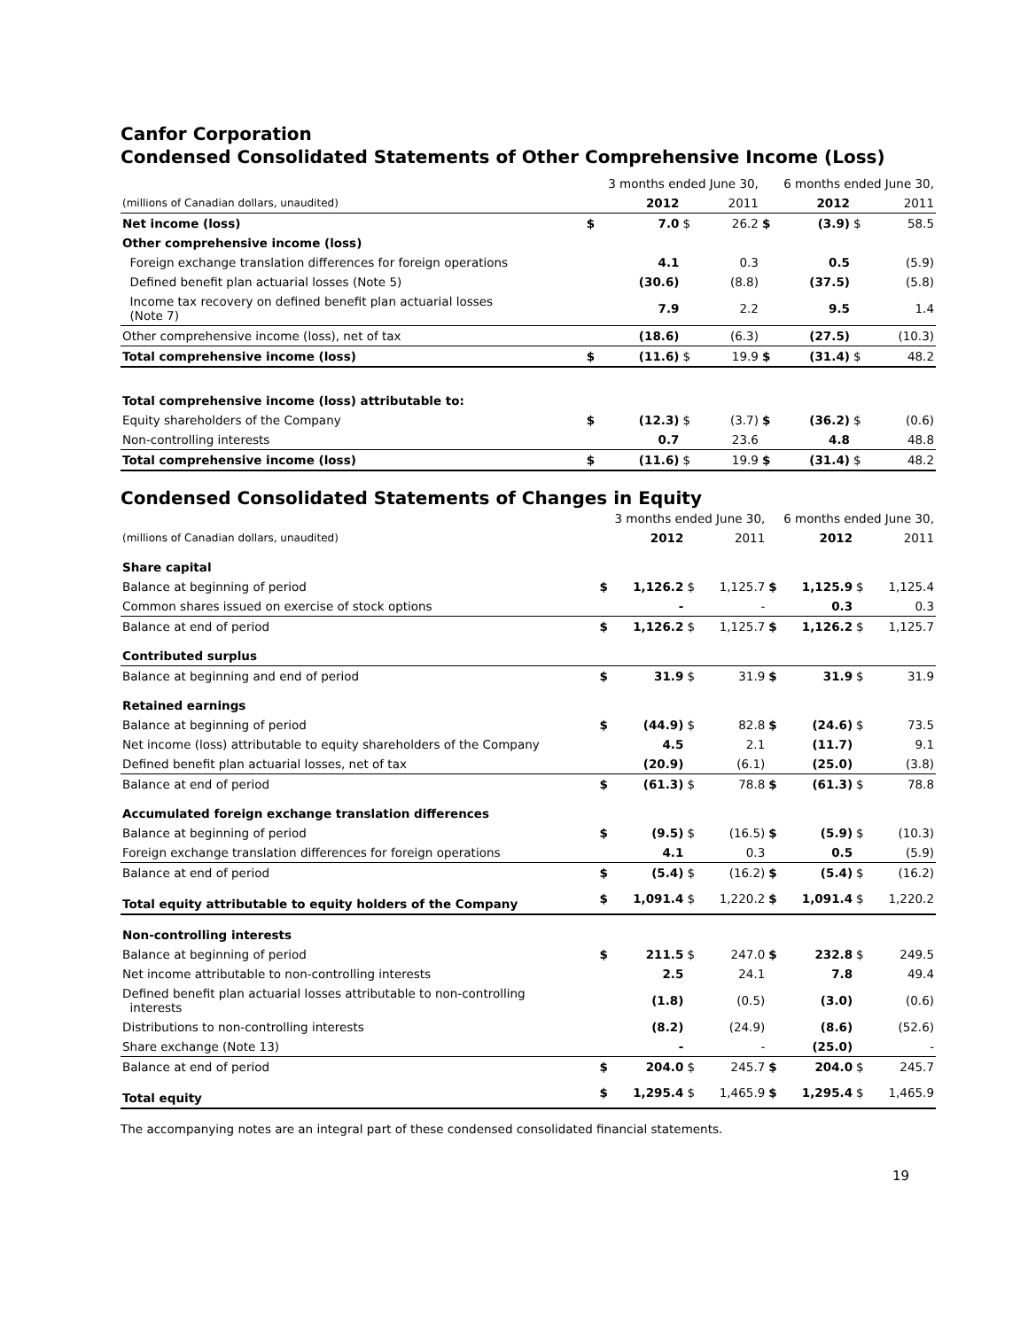Canfor Corporation
Condensed Consolidated Statements of Other Comprehensive Income (Loss)
| | 3 months ended June 30, | | | | 6 months ended June 30, | | | |
| (millions of Canadian dollars, unaudited) | | 2012 | | 2011 | | 2012 | | 2011 |
| Net income (loss) | $ | 7.0 | $ | 26.2 | $ | (3.9) | $ | 58.5 |
| Other comprehensive income (loss) | | | | | | | | |
| Foreign exchange translation differences for foreign operations | | 4.1 | | 0.3 | | 0.5 | | (5.9) |
| Defined benefit plan actuarial losses (Note 5) | | (30.6) | | (8.8) | | (37.5) | | (5.8) |
| Income tax recovery on defined benefit plan actuarial losses (Note 7) | | 7.9 | | 2.2 | | 9.5 | | 1.4 |
| Other comprehensive income (loss), net of tax | | (18.6) | | (6.3) | | (27.5) | | (10.3) |
| Total comprehensive income (loss) | $ | (11.6) | $ | 19.9 | $ | (31.4) | $ | 48.2 |
| Total comprehensive income (loss) attributable to: | | | | | | | | |
| Equity shareholders of the Company | $ | (12.3) | $ | (3.7) | $ | (36.2) | $ | (0.6) |
| Non-controlling interests | | 0.7 | | 23.6 | | 4.8 | | 48.8 |
| Total comprehensive income (loss) | $ | (11.6) | $ | 19.9 | $ | (31.4) | $ | 48.2 |
Condensed Consolidated Statements of Changes in Equity
| | 3 months ended June 30, | | | | 6 months ended June 30, | | | |
| (millions of Canadian dollars, unaudited) | | 2012 | | 2011 | | 2012 | | 2011 |
| Share capital | | | | | | | | |
| Balance at beginning of period | $ | 1,126.2 | $ | 1,125.7 | $ | 1,125.9 | $ | 1,125.4 |
| Common shares issued on exercise of stock options | | - | | - | | 0.3 | | 0.3 |
| Balance at end of period | $ | 1,126.2 | $ | 1,125.7 | $ | 1,126.2 | $ | 1,125.7 |
| Contributed surplus | | | | | | | | |
| Balance at beginning and end of period | $ | 31.9 | $ | 31.9 | $ | 31.9 | $ | 31.9 |
| Retained earnings | | | | | | | | |
| Balance at beginning of period | $ | (44.9) | $ | 82.8 | $ | (24.6) | $ | 73.5 |
| Net income (loss) attributable to equity shareholders of the Company | | 4.5 | | 2.1 | | (11.7) | | 9.1 |
| Defined benefit plan actuarial losses, net of tax | | (20.9) | | (6.1) | | (25.0) | | (3.8) |
| Balance at end of period | $ | (61.3) | $ | 78.8 | $ | (61.3) | $ | 78.8 |
| Accumulated foreign exchange translation differences | | | | | | | | |
| Balance at beginning of period | $ | (9.5) | $ | (16.5) | $ | (5.9) | $ | (10.3) |
| Foreign exchange translation differences for foreign operations | | 4.1 | | 0.3 | | 0.5 | | (5.9) |
| Balance at end of period | $ | (5.4) | $ | (16.2) | $ | (5.4) | $ | (16.2) |
| Total equity attributable to equity holders of the Company | $ | 1,091.4 | $ | 1,220.2 | $ | 1,091.4 | $ | 1,220.2 |
| Non-controlling interests | | | | | | | | |
| Balance at beginning of period | $ | 211.5 | $ | 247.0 | $ | 232.8 | $ | 249.5 |
| Net income attributable to non-controlling interests | | 2.5 | | 24.1 | | 7.8 | | 49.4 |
| Defined benefit plan actuarial losses attributable to non-controlling interests | | (1.8) | | (0.5) | | (3.0) | | (0.6) |
| Distributions to non-controlling interests | | (8.2) | | (24.9) | | (8.6) | | (52.6) |
| Share exchange (Note 13) | | - | | - | | (25.0) | | - |
| Balance at end of period | $ | 204.0 | $ | 245.7 | $ | 204.0 | $ | 245.7 |
| Total equity | $ | 1,295.4 | $ | 1,465.9 | $ | 1,295.4 | $ | 1,465.9 |
The accompanying notes are an integral part of these condensed consolidated financial statements.
19